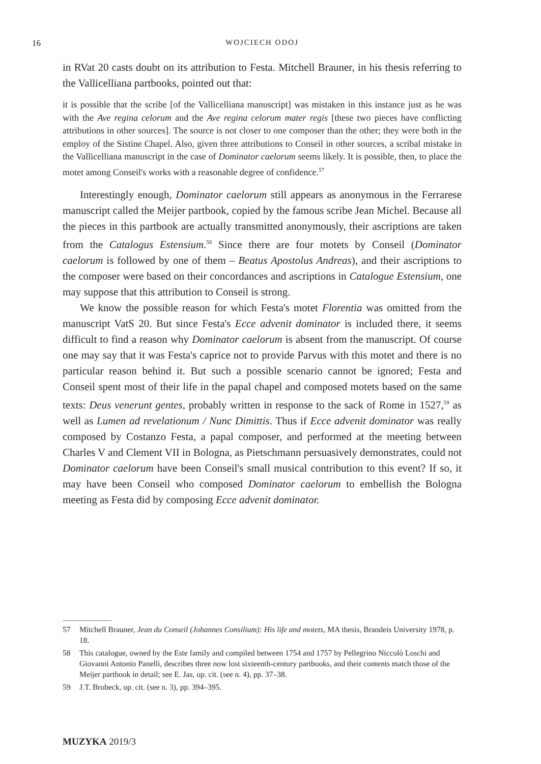16 WOJCIECH ODOJ
in RVat 20 casts doubt on its attribution to Festa. Mitchell Brauner, in his thesis referring to the Vallicelliana partbooks, pointed out that:
it is possible that the scribe [of the Vallicelliana manuscript] was mistaken in this instance just as he was with the Ave regina celorum and the Ave regina celorum mater regis [these two pieces have conflicting attributions in other sources]. The source is not closer to one composer than the other; they were both in the employ of the Sistine Chapel. Also, given three attributions to Conseil in other sources, a scribal mistake in the Vallicelliana manuscript in the case of Dominator caelorum seems likely. It is possible, then, to place the motet among Conseil's works with a reasonable degree of confidence.<sup>57</sup>
Interestingly enough, Dominator caelorum still appears as anonymous in the Ferrarese manuscript called the Meijer partbook, copied by the famous scribe Jean Michel. Because all the pieces in this partbook are actually transmitted anonymously, their ascriptions are taken from the Catalogus Estensium.<sup>58</sup> Since there are four motets by Conseil (Dominator caelorum is followed by one of them – Beatus Apostolus Andreas), and their ascriptions to the composer were based on their concordances and ascriptions in Catalogue Estensium, one may suppose that this attribution to Conseil is strong.
We know the possible reason for which Festa's motet Florentia was omitted from the manuscript VatS 20. But since Festa's Ecce advenit dominator is included there, it seems difficult to find a reason why Dominator caelorum is absent from the manuscript. Of course one may say that it was Festa's caprice not to provide Parvus with this motet and there is no particular reason behind it. But such a possible scenario cannot be ignored; Festa and Conseil spent most of their life in the papal chapel and composed motets based on the same texts: Deus venerunt gentes, probably written in response to the sack of Rome in 1527,<sup>59</sup> as well as Lumen ad revelationum / Nunc Dimittis. Thus if Ecce advenit dominator was really composed by Costanzo Festa, a papal composer, and performed at the meeting between Charles V and Clement VII in Bologna, as Pietschmann persuasively demonstrates, could not Dominator caelorum have been Conseil's small musical contribution to this event? If so, it may have been Conseil who composed Dominator caelorum to embellish the Bologna meeting as Festa did by composing Ecce advenit dominator.
57 Mitchell Brauner, Jean du Conseil (Johannes Consilium): His life and motets, MA thesis, Brandeis University 1978, p. 18.
58 This catalogue, owned by the Este family and compiled between 1754 and 1757 by Pellegrino Niccolò Loschi and Giovanni Antonio Panelli, describes three now lost sixteenth-century partbooks, and their contents match those of the Meijer partbook in detail; see E. Jas, op. cit. (see n. 4), pp. 37–38.
59 J.T. Brobeck, op. cit. (see n. 3), pp. 394–395.
MUZYKA 2019/3